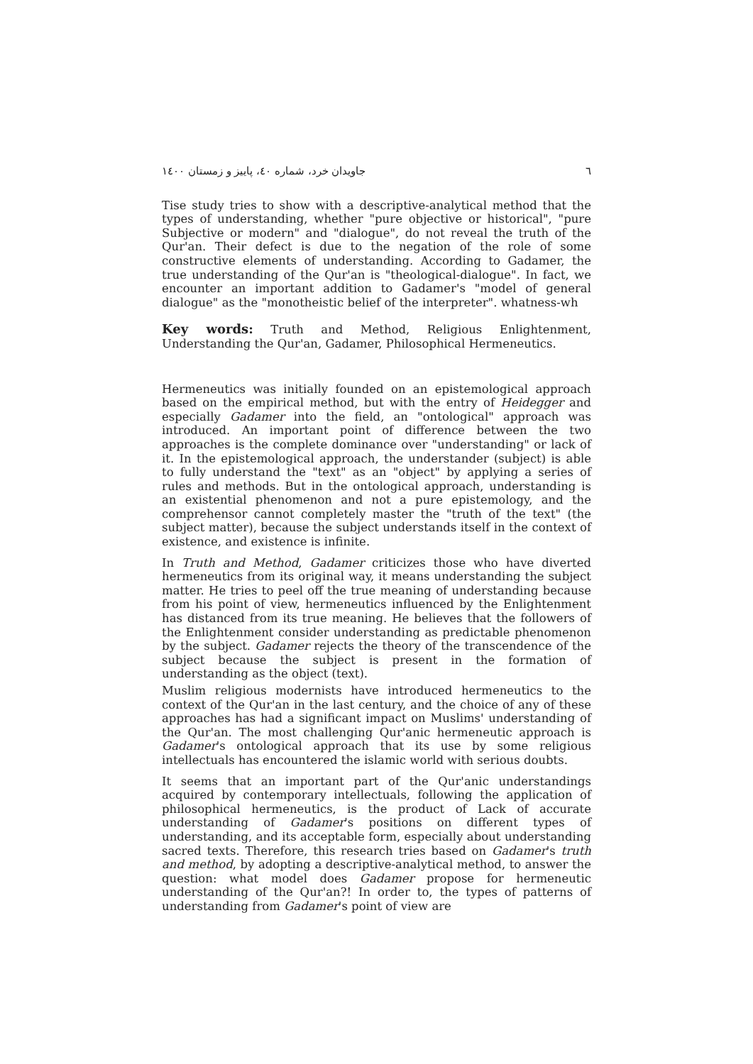٦ جاویدان خرد، شماره ٤٠، پاییز و زمستان ١٤٠٠
Tise study tries to show with a descriptive-analytical method that the types of understanding, whether "pure objective or historical", "pure Subjective or modern" and "dialogue", do not reveal the truth of the Qur'an. Their defect is due to the negation of the role of some constructive elements of understanding. According to Gadamer, the true understanding of the Qur'an is "theological-dialogue". In fact, we encounter an important addition to Gadamer's "model of general dialogue" as the "monotheistic belief of the interpreter". whatness-wh
Key words: Truth and Method, Religious Enlightenment, Understanding the Qur'an, Gadamer, Philosophical Hermeneutics.
Hermeneutics was initially founded on an epistemological approach based on the empirical method, but with the entry of Heidegger and especially Gadamer into the field, an "ontological" approach was introduced. An important point of difference between the two approaches is the complete dominance over "understanding" or lack of it. In the epistemological approach, the understander (subject) is able to fully understand the "text" as an "object" by applying a series of rules and methods. But in the ontological approach, understanding is an existential phenomenon and not a pure epistemology, and the comprehensor cannot completely master the "truth of the text" (the subject matter), because the subject understands itself in the context of existence, and existence is infinite.
In Truth and Method, Gadamer criticizes those who have diverted hermeneutics from its original way, it means understanding the subject matter. He tries to peel off the true meaning of understanding because from his point of view, hermeneutics influenced by the Enlightenment has distanced from its true meaning. He believes that the followers of the Enlightenment consider understanding as predictable phenomenon by the subject. Gadamer rejects the theory of the transcendence of the subject because the subject is present in the formation of understanding as the object (text).
Muslim religious modernists have introduced hermeneutics to the context of the Qur'an in the last century, and the choice of any of these approaches has had a significant impact on Muslims' understanding of the Qur'an. The most challenging Qur'anic hermeneutic approach is Gadamer's ontological approach that its use by some religious intellectuals has encountered the islamic world with serious doubts.
It seems that an important part of the Qur'anic understandings acquired by contemporary intellectuals, following the application of philosophical hermeneutics, is the product of Lack of accurate understanding of Gadamer's positions on different types of understanding, and its acceptable form, especially about understanding sacred texts. Therefore, this research tries based on Gadamer's truth and method, by adopting a descriptive-analytical method, to answer the question: what model does Gadamer propose for hermeneutic understanding of the Qur'an?! In order to, the types of patterns of understanding from Gadamer's point of view are